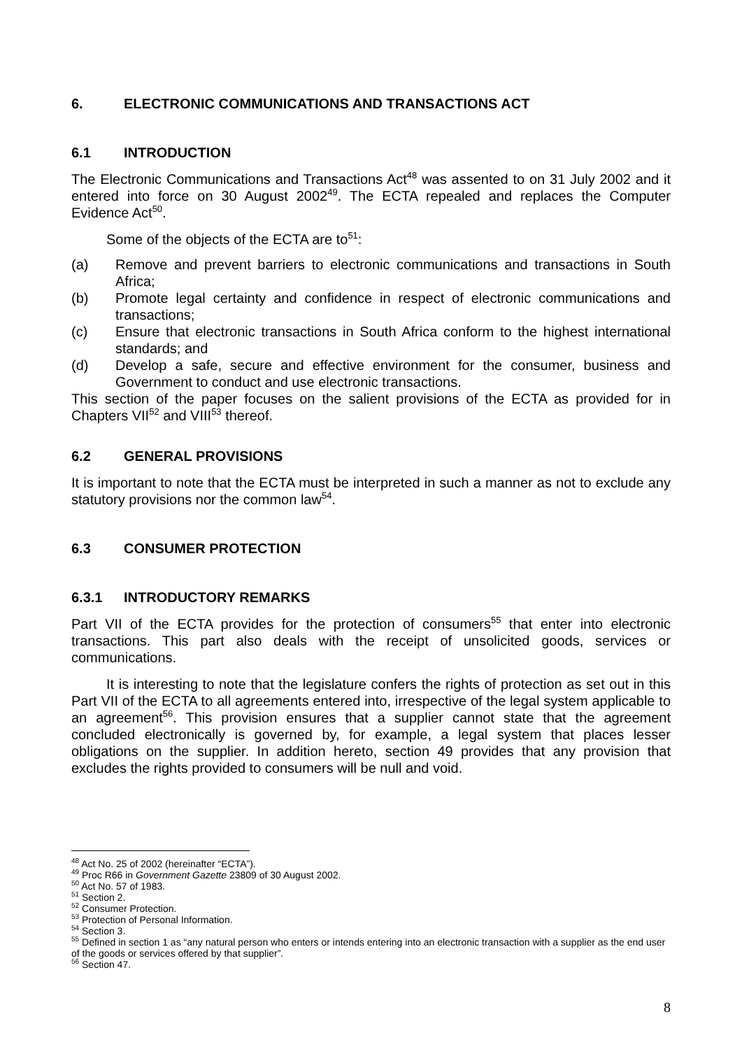6. ELECTRONIC COMMUNICATIONS AND TRANSACTIONS ACT
6.1 INTRODUCTION
The Electronic Communications and Transactions Act<sup>48</sup> was assented to on 31 July 2002 and it entered into force on 30 August 2002<sup>49</sup>. The ECTA repealed and replaces the Computer Evidence Act<sup>50</sup>.
Some of the objects of the ECTA are to<sup>51</sup>:
(a) Remove and prevent barriers to electronic communications and transactions in South Africa;
(b) Promote legal certainty and confidence in respect of electronic communications and transactions;
(c) Ensure that electronic transactions in South Africa conform to the highest international standards; and
(d) Develop a safe, secure and effective environment for the consumer, business and Government to conduct and use electronic transactions.
This section of the paper focuses on the salient provisions of the ECTA as provided for in Chapters VII<sup>52</sup> and VIII<sup>53</sup> thereof.
6.2 GENERAL PROVISIONS
It is important to note that the ECTA must be interpreted in such a manner as not to exclude any statutory provisions nor the common law<sup>54</sup>.
6.3 CONSUMER PROTECTION
6.3.1 INTRODUCTORY REMARKS
Part VII of the ECTA provides for the protection of consumers<sup>55</sup> that enter into electronic transactions. This part also deals with the receipt of unsolicited goods, services or communications.
It is interesting to note that the legislature confers the rights of protection as set out in this Part VII of the ECTA to all agreements entered into, irrespective of the legal system applicable to an agreement<sup>56</sup>. This provision ensures that a supplier cannot state that the agreement concluded electronically is governed by, for example, a legal system that places lesser obligations on the supplier. In addition hereto, section 49 provides that any provision that excludes the rights provided to consumers will be null and void.
<sup>48</sup> Act No. 25 of 2002 (hereinafter “ECTA”).
<sup>49</sup> Proc R66 in Government Gazette 23809 of 30 August 2002.
<sup>50</sup> Act No. 57 of 1983.
<sup>51</sup> Section 2.
<sup>52</sup> Consumer Protection.
<sup>53</sup> Protection of Personal Information.
<sup>54</sup> Section 3.
<sup>55</sup> Defined in section 1 as “any natural person who enters or intends entering into an electronic transaction with a supplier as the end user of the goods or services offered by that supplier”.
<sup>56</sup> Section 47.
8